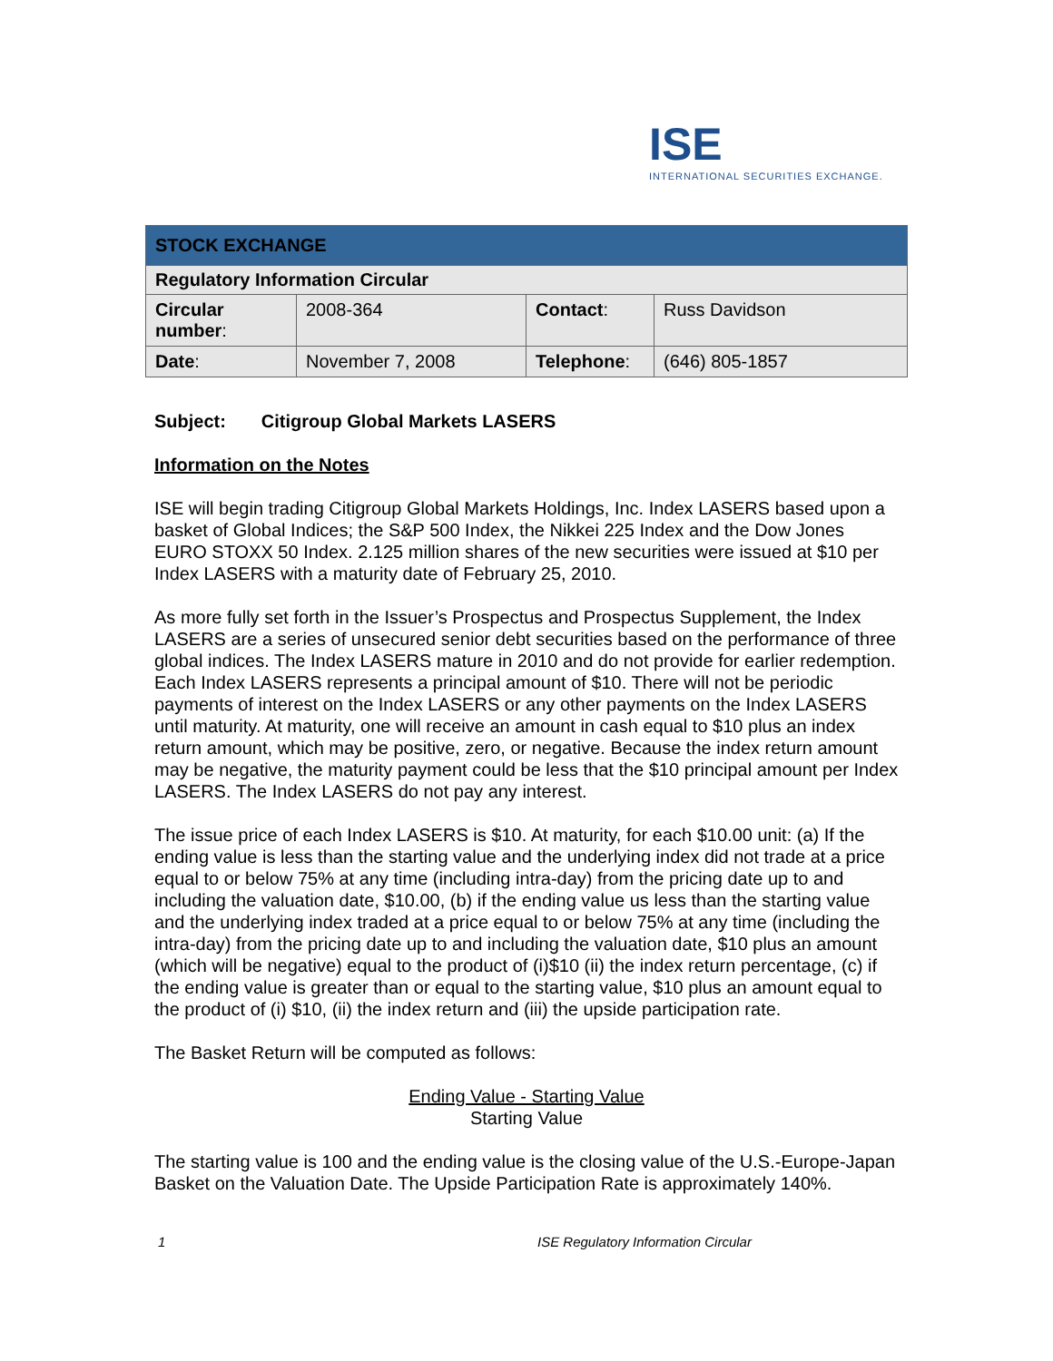ISE
INTERNATIONAL SECURITIES EXCHANGE.
| STOCK EXCHANGE | | | |
| --- | --- | --- | --- |
| Regulatory Information Circular | | | |
| Circular number : | 2008-364 | Contact : | Russ Davidson |
| Date : | November 7, 2008 | Telephone : | (646) 805-1857 |
Subject: Citigroup Global Markets LASERS
Information on the Notes
ISE will begin trading Citigroup Global Markets Holdings, Inc. Index LASERS based upon a basket of Global Indices; the S&P 500 Index, the Nikkei 225 Index and the Dow Jones EURO STOXX 50 Index. 2.125 million shares of the new securities were issued at $10 per Index LASERS with a maturity date of February 25, 2010.
As more fully set forth in the Issuer’s Prospectus and Prospectus Supplement, the Index LASERS are a series of unsecured senior debt securities based on the performance of three global indices. The Index LASERS mature in 2010 and do not provide for earlier redemption. Each Index LASERS represents a principal amount of $10. There will not be periodic payments of interest on the Index LASERS or any other payments on the Index LASERS until maturity. At maturity, one will receive an amount in cash equal to $10 plus an index return amount, which may be positive, zero, or negative. Because the index return amount may be negative, the maturity payment could be less that the $10 principal amount per Index LASERS. The Index LASERS do not pay any interest.
The issue price of each Index LASERS is $10. At maturity, for each $10.00 unit: (a) If the ending value is less than the starting value and the underlying index did not trade at a price equal to or below 75% at any time (including intra-day) from the pricing date up to and including the valuation date, $10.00, (b) if the ending value us less than the starting value and the underlying index traded at a price equal to or below 75% at any time (including the intra-day) from the pricing date up to and including the valuation date, $10 plus an amount (which will be negative) equal to the product of (i)$10 (ii) the index return percentage, (c) if the ending value is greater than or equal to the starting value, $10 plus an amount equal to the product of (i) $10, (ii) the index return and (iii) the upside participation rate.
The Basket Return will be computed as follows:
Ending Value - Starting Value
Starting Value
The starting value is 100 and the ending value is the closing value of the U.S.-Europe-Japan Basket on the Valuation Date. The Upside Participation Rate is approximately 140%.
1 ISE Regulatory Information Circular